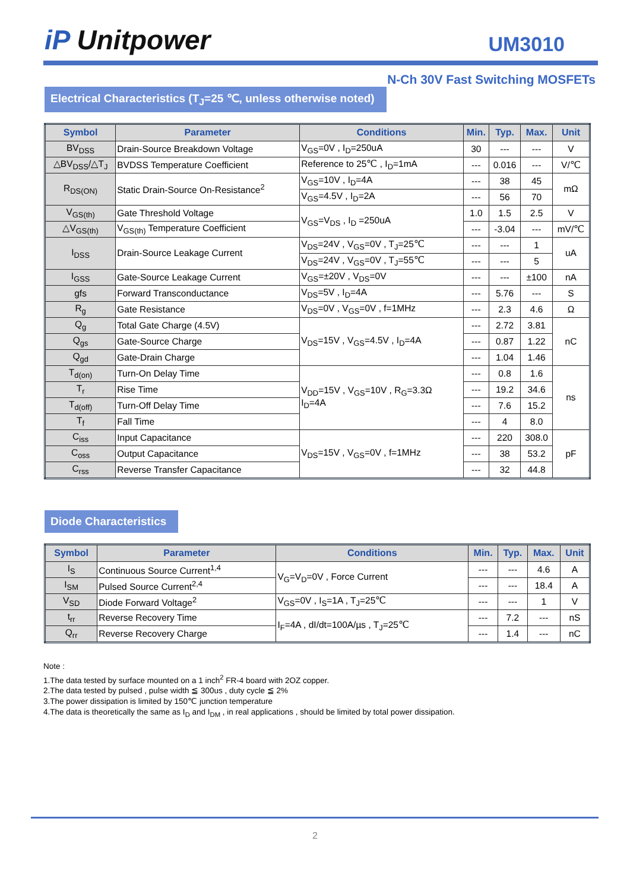iP Unitpower
UM3010
N-Ch 30V Fast Switching MOSFETs
Electrical Characteristics (T<sub>J</sub>=25 ℃, unless otherwise noted)
| Symbol | Parameter | Conditions | Min. | Typ. | Max. | Unit |
| --- | --- | --- | --- | --- | --- | --- |
| BV<sub>DSS</sub> | Drain-Source Breakdown Voltage | V<sub>GS</sub>=0V , I<sub>D</sub>=250uA | 30 | --- | --- | V |
| △BV<sub>DSS</sub>/△T<sub>J</sub> | BVDSS Temperature Coefficient | Reference to 25℃ , I<sub>D</sub>=1mA | --- | 0.016 | --- | V/℃ |
| R<sub>DS(ON)</sub> | Static Drain-Source On-Resistance<sup>2</sup> | V<sub>GS</sub>=10V , I<sub>D</sub>=4A | --- | 38 | 45 | mΩ |
| | | V<sub>GS</sub>=4.5V , I<sub>D</sub>=2A | --- | 56 | 70 | |
| V<sub>GS(th)</sub> | Gate Threshold Voltage | V<sub>GS</sub>=V<sub>DS</sub> , I<sub>D</sub> =250uA | 1.0 | 1.5 | 2.5 | V |
| △V<sub>GS(th)</sub> | V<sub>GS(th)</sub> Temperature Coefficient | | --- | -3.04 | --- | mV/℃ |
| I<sub>DSS</sub> | Drain-Source Leakage Current | V<sub>DS</sub>=24V , V<sub>GS</sub>=0V , T<sub>J</sub>=25℃ | --- | --- | 1 | uA |
| | | V<sub>DS</sub>=24V , V<sub>GS</sub>=0V , T<sub>J</sub>=55℃ | --- | --- | 5 | |
| I<sub>GSS</sub> | Gate-Source Leakage Current | V<sub>GS</sub>=±20V , V<sub>DS</sub>=0V | --- | --- | ±100 | nA |
| gfs | Forward Transconductance | V<sub>DS</sub>=5V , I<sub>D</sub>=4A | --- | 5.76 | --- | S |
| R<sub>g</sub> | Gate Resistance | V<sub>DS</sub>=0V , V<sub>GS</sub>=0V , f=1MHz | --- | 2.3 | 4.6 | Ω |
| Q<sub>g</sub> | Total Gate Charge (4.5V) | V<sub>DS</sub>=15V , V<sub>GS</sub>=4.5V , I<sub>D</sub>=4A | --- | 2.72 | 3.81 | nC |
| Q<sub>gs</sub> | Gate-Source Charge | | --- | 0.87 | 1.22 | |
| Q<sub>gd</sub> | Gate-Drain Charge | | --- | 1.04 | 1.46 | |
| T<sub>d(on)</sub> | Turn-On Delay Time | V<sub>DD</sub>=15V , V<sub>GS</sub>=10V , R<sub>G</sub>=3.3Ω I<sub>D</sub>=4A | --- | 0.8 | 1.6 | ns |
| T<sub>r</sub> | Rise Time | | --- | 19.2 | 34.6 | |
| T<sub>d(off)</sub> | Turn-Off Delay Time | | --- | 7.6 | 15.2 | |
| T<sub>f</sub> | Fall Time | | --- | 4 | 8.0 | |
| C<sub>iss</sub> | Input Capacitance | V<sub>DS</sub>=15V , V<sub>GS</sub>=0V , f=1MHz | --- | 220 | 308.0 | pF |
| C<sub>oss</sub> | Output Capacitance | | --- | 38 | 53.2 | |
| C<sub>rss</sub> | Reverse Transfer Capacitance | | --- | 32 | 44.8 | |
Diode Characteristics
| Symbol | Parameter | Conditions | Min. | Typ. | Max. | Unit |
| --- | --- | --- | --- | --- | --- | --- |
| I<sub>S</sub> | Continuous Source Current<sup>1,4</sup> | V<sub>G</sub>=V<sub>D</sub>=0V , Force Current | --- | --- | 4.6 | A |
| I<sub>SM</sub> | Pulsed Source Current<sup>2,4</sup> | | --- | --- | 18.4 | A |
| V<sub>SD</sub> | Diode Forward Voltage<sup>2</sup> | V<sub>GS</sub>=0V , I<sub>S</sub>=1A , T<sub>J</sub>=25℃ | --- | --- | 1 | V |
| t<sub>rr</sub> | Reverse Recovery Time | I<sub>F</sub>=4A , dI/dt=100A/µs , T<sub>J</sub>=25℃ | --- | 7.2 | --- | nS |
| Q<sub>rr</sub> | Reverse Recovery Charge | | --- | 1.4 | --- | nC |
Note :
1.The data tested by surface mounted on a 1 inch<sup>2</sup> FR-4 board with 2OZ copper.
2.The data tested by pulsed , pulse width ≦ 300us , duty cycle ≦ 2%
3.The power dissipation is limited by 150℃ junction temperature
4.The data is theoretically the same as I<sub>D</sub> and I<sub>DM</sub> , in real applications , should be limited by total power dissipation.
2